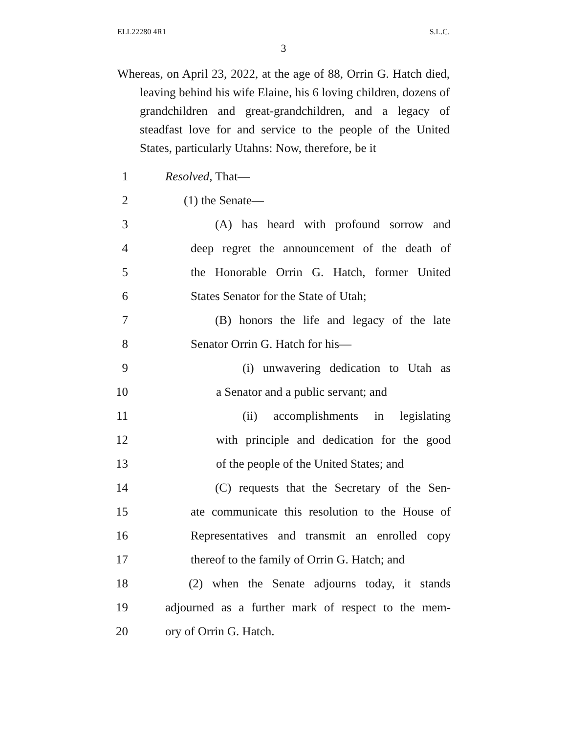ELL22280 4R1 S.L.C.
3
Whereas, on April 23, 2022, at the age of 88, Orrin G. Hatch died, leaving behind his wife Elaine, his 6 loving children, dozens of grandchildren and great-grand­children, and a legacy of steadfast love for and service to the people of the United States, particularly Utahns: Now, therefore, be it
1 Resolved, That—
2 (1) the Senate—
3 (A) has heard with profound sorrow and
4 deep regret the announcement of the death of
5 the Honorable Orrin G. Hatch, former United
6 States Senator for the State of Utah;
7 (B) honors the life and legacy of the late
8 Senator Orrin G. Hatch for his—
9 (i) unwavering dedication to Utah as
10 a Senator and a public servant; and
11 (ii) accomplishments in legislating
12 with principle and dedication for the good
13 of the people of the United States; and
14 (C) requests that the Secretary of the Sen-
15 ate communicate this resolution to the House of
16 Representatives and transmit an enrolled copy
17 thereof to the family of Orrin G. Hatch; and
18 (2) when the Senate adjourns today, it stands
19 adjourned as a further mark of respect to the mem-
20 ory of Orrin G. Hatch.